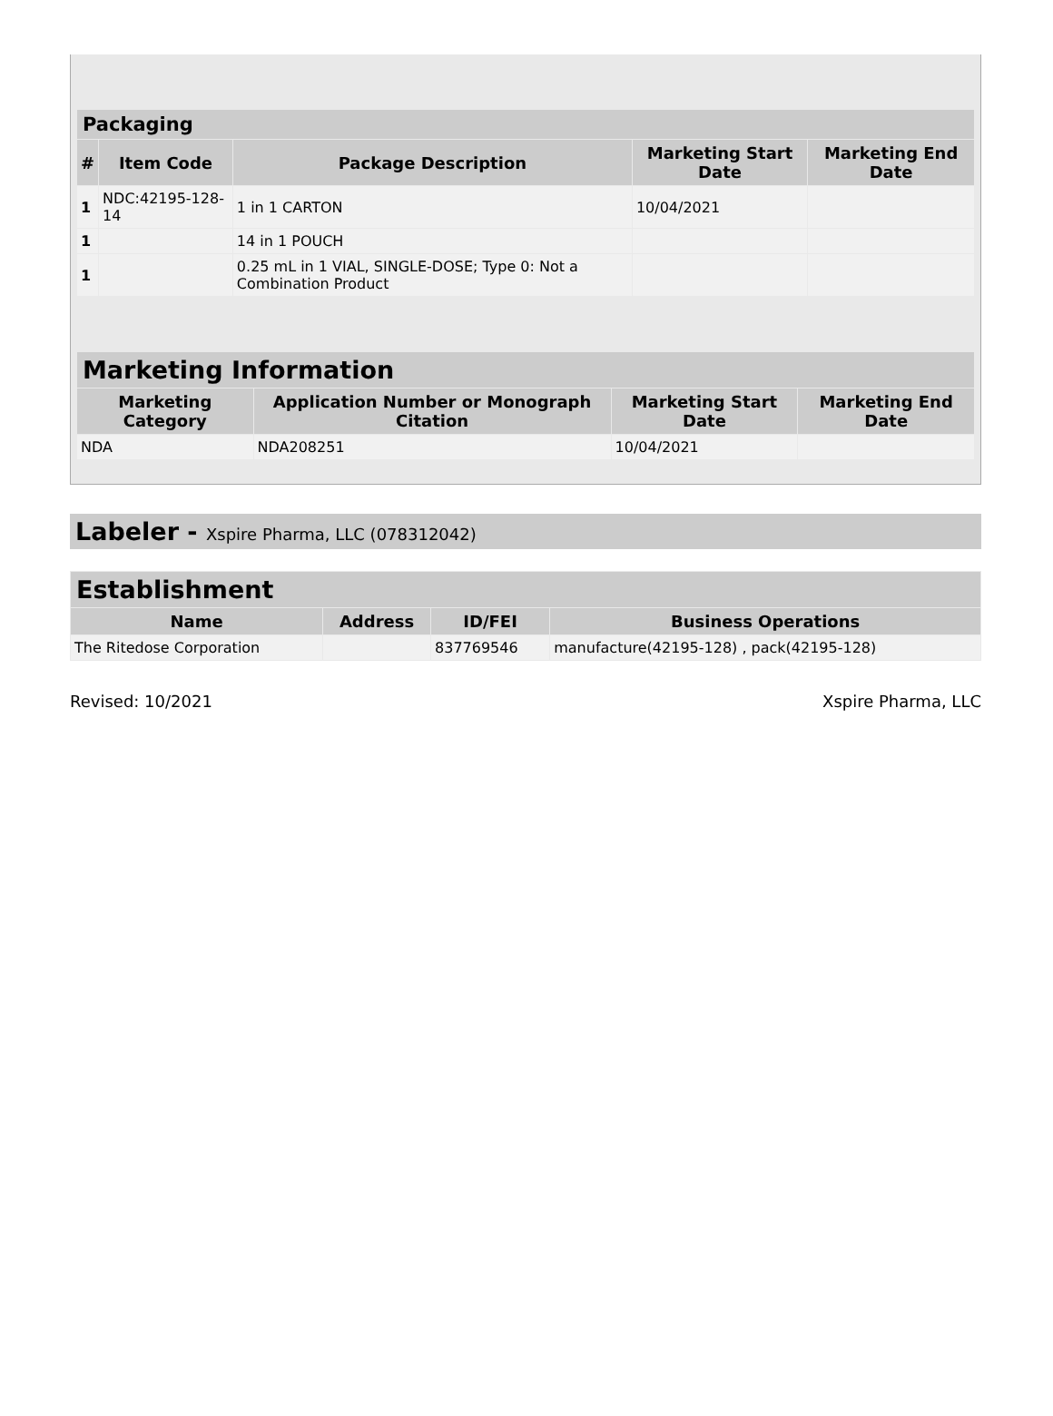| Packaging | | | | |
| --- | --- | --- | --- | --- |
| # | Item Code | Package Description | Marketing Start Date | Marketing End Date |
| 1 | NDC:42195-128-14 | 1 in 1 CARTON | 10/04/2021 | |
| 1 | | 14 in 1 POUCH | | |
| 1 | | 0.25 mL in 1 VIAL, SINGLE-DOSE; Type 0: Not a Combination Product | | |
| Marketing Information | | | |
| --- | --- | --- | --- |
| Marketing Category | Application Number or Monograph Citation | Marketing Start Date | Marketing End Date |
| NDA | NDA208251 | 10/04/2021 | |
Labeler - Xspire Pharma, LLC (078312042)
| Establishment | | | |
| --- | --- | --- | --- |
| Name | Address | ID/FEI | Business Operations |
| The Ritedose Corporation | | 837769546 | manufacture(42195-128) , pack(42195-128) |
Revised: 10/2021 Xspire Pharma, LLC